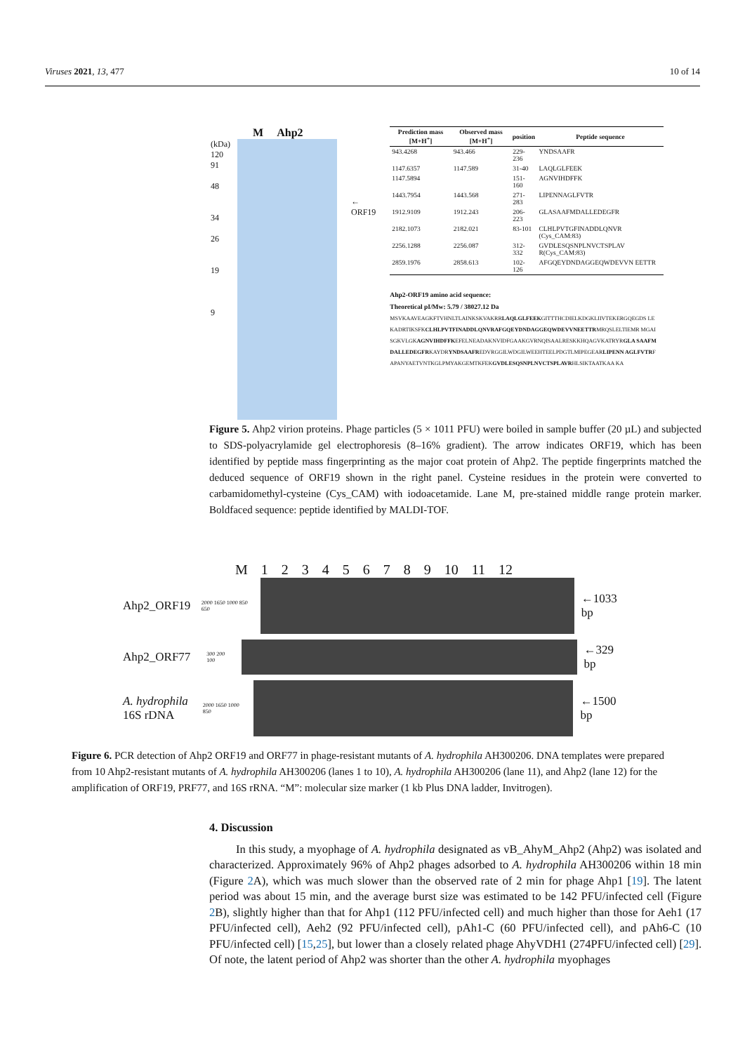Viruses 2021, 13, 477 10 of 14
M Ahp2
(kDa)
120
91
48
34
26
19
9
← ORF19
| Prediction mass [M+H<sup>+</sup>] | Observed mass [M+H<sup>+</sup>] | position | Peptide sequence |
| --- | --- | --- | --- |
| 943.4268 | 943.466 | 229-236 | YNDSAAFR |
| 1147.6357 | 1147.589 | 31-40 | LAQLGLFEEK |
| 1147.5894 | | 151-160 | AGNVIHDFFK |
| 1443.7954 | 1443.568 | 271-283 | LIPENNAGLFVTR |
| 1912.9109 | 1912.243 | 206-223 | GLASAAFMDALLEDEGFR |
| 2182.1073 | 2182.021 | 83-101 | CLHLPVTGFINADDLQNVR (Cys_CAM:83) |
| 2256.1288 | 2256.087 | 312-332 | GVDLESQSNPLNVCTSPLAV R(Cys_CAM:83) |
| 2859.1976 | 2858.613 | 102-126 | AFGQEYDNDAGGEQWDEVVN EETTR |
Ahp2-ORF19 amino acid sequence:
Theoretical pI/Mw: 5.79 / 38027.12 Da
MSVKAAVEAGKFTVHNLTLAINKSKVAKRRLAQLGLFEEKGITTTHCDIELKDGKLIIVTEKERGQEGDS LEKADRTIKSFKCLHLPVTFINADDLQNVRAFGQEYDNDAGGEQWDEVVNEETTRMRQSLELTIEMR MGAISGKVLGKAGNVIHDFFKEFELNEADAKNVIDFGAAKGVRNQISAALRESKKHQAGVKATRYRGLA SAAFMDALLEDEGFRKAYDRYNDSAAFREDVRGGILWDGILWEEHTEELPDGTLMIPEGEARLIPENN AGLFVTRFAPANYAETVNTKGLPMYAKGEMTKFEKGVDLESQSNPLNVCTSPLAVRHLSIKTAATKAA KA
Figure 5. Ahp2 virion proteins. Phage particles (5 × 1011 PFU) were boiled in sample buffer (20 µL) and subjected to SDS-polyacrylamide gel electrophoresis (8–16% gradient). The arrow indicates ORF19, which has been identified by peptide mass fingerprinting as the major coat protein of Ahp2. The peptide fingerprints matched the deduced sequence of ORF19 shown in the right panel. Cysteine residues in the protein were converted to carbamidomethyl-cysteine (Cys_CAM) with iodoacetamide. Lane M, pre-stained middle range protein marker. Boldfaced sequence: peptide identified by MALDI-TOF.
M 1 2 3 4 5 6 7 8 9 10 11 12
Ahp2_ORF19 2000 1650 1000 850 650
←1033 bp
Ahp2_ORF77 300 200 100
←329 bp
A. hydrophila
16S rDNA 2000 1650 1000 850
←1500 bp
Figure 6. PCR detection of Ahp2 ORF19 and ORF77 in phage-resistant mutants of A. hydrophila AH300206. DNA templates were prepared from 10 Ahp2-resistant mutants of A. hydrophila AH300206 (lanes 1 to 10), A. hydrophila AH300206 (lane 11), and Ahp2 (lane 12) for the amplification of ORF19, PRF77, and 16S rRNA. “M”: molecular size marker (1 kb Plus DNA ladder, Invitrogen).
4. Discussion
In this study, a myophage of A. hydrophila designated as vB_AhyM_Ahp2 (Ahp2) was isolated and characterized. Approximately 96% of Ahp2 phages adsorbed to A. hydrophila AH300206 within 18 min (Figure 2 A), which was much slower than the observed rate of 2 min for phage Ahp1 [19]. The latent period was about 15 min, and the average burst size was estimated to be 142 PFU/infected cell (Figure 2 B), slightly higher than that for Ahp1 (112 PFU/infected cell) and much higher than those for Aeh1 (17 PFU/infected cell), Aeh2 (92 PFU/infected cell), pAh1-C (60 PFU/infected cell), and pAh6-C (10 PFU/infected cell) [15,25], but lower than a closely related phage AhyVDH1 (274PFU/infected cell) [29]. Of note, the latent period of Ahp2 was shorter than the other A. hydrophila myophages